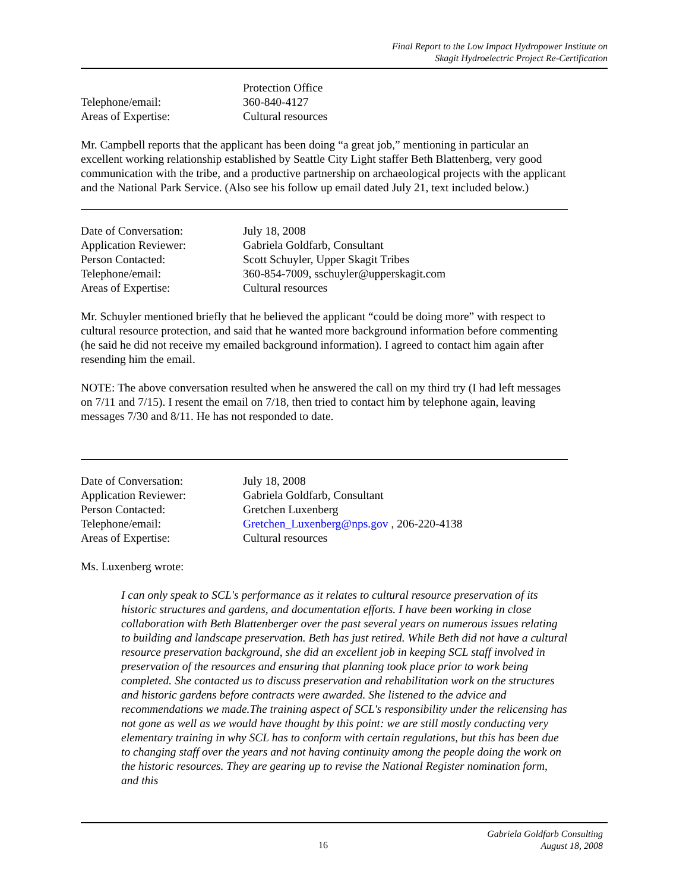Final Report to the Low Impact Hydropower Institute on
Skagit Hydroelectric Project Re-Certification
Protection Office
Telephone/email: 360-840-4127
Areas of Expertise: Cultural resources
Mr. Campbell reports that the applicant has been doing “a great job,” mentioning in particular an excellent working relationship established by Seattle City Light staffer Beth Blattenberg, very good communication with the tribe, and a productive partnership on archaeological projects with the applicant and the National Park Service. (Also see his follow up email dated July 21, text included below.)
Date of Conversation: July 18, 2008
Application Reviewer: Gabriela Goldfarb, Consultant
Person Contacted: Scott Schuyler, Upper Skagit Tribes
Telephone/email: 360-854-7009, sschuyler@upperskagit.com
Areas of Expertise: Cultural resources
Mr. Schuyler mentioned briefly that he believed the applicant “could be doing more” with respect to cultural resource protection, and said that he wanted more background information before commenting (he said he did not receive my emailed background information). I agreed to contact him again after resending him the email.
NOTE: The above conversation resulted when he answered the call on my third try (I had left messages on 7/11 and 7/15). I resent the email on 7/18, then tried to contact him by telephone again, leaving messages 7/30 and 8/11. He has not responded to date.
Date of Conversation: July 18, 2008
Application Reviewer: Gabriela Goldfarb, Consultant
Person Contacted: Gretchen Luxenberg
Telephone/email: Gretchen_Luxenberg@nps.gov , 206-220-4138
Areas of Expertise: Cultural resources
Ms. Luxenberg wrote:
I can only speak to SCL's performance as it relates to cultural resource preservation of its historic structures and gardens, and documentation efforts. I have been working in close collaboration with Beth Blattenberger over the past several years on numerous issues relating to building and landscape preservation. Beth has just retired. While Beth did not have a cultural resource preservation background, she did an excellent job in keeping SCL staff involved in preservation of the resources and ensuring that planning took place prior to work being completed. She contacted us to discuss preservation and rehabilitation work on the structures and historic gardens before contracts were awarded. She listened to the advice and recommendations we made.The training aspect of SCL's responsibility under the relicensing has not gone as well as we would have thought by this point: we are still mostly conducting very elementary training in why SCL has to conform with certain regulations, but this has been due to changing staff over the years and not having continuity among the people doing the work on the historic resources. They are gearing up to revise the National Register nomination form, and this
Gabriela Goldfarb Consulting
16
August 18, 2008